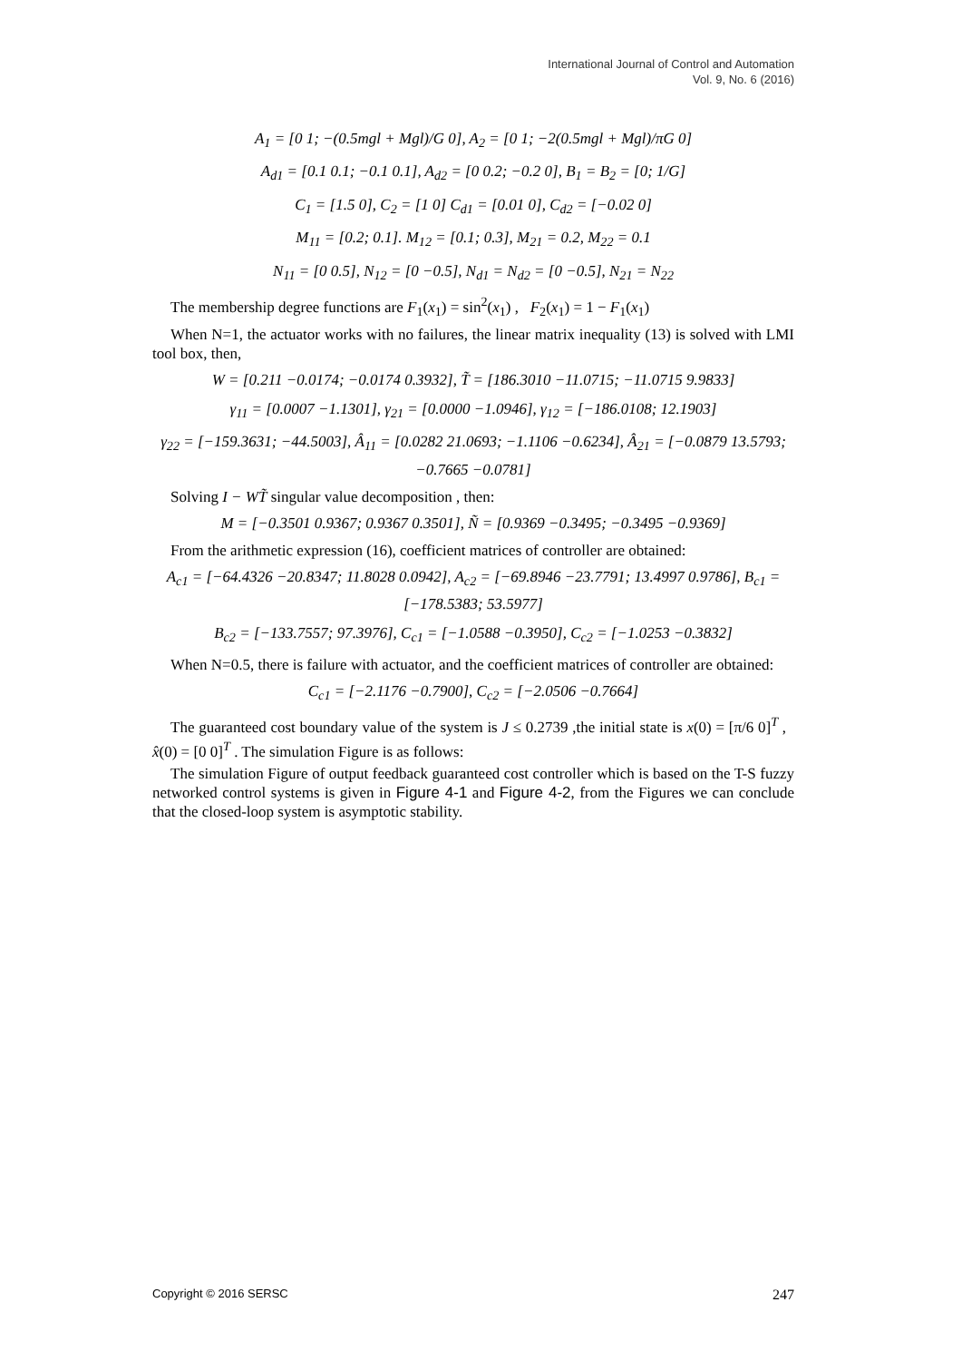International Journal of Control and Automation
Vol. 9, No. 6 (2016)
A<sub>1</sub> = [0 1; −(0.5mgl + Mgl)/G 0], A<sub>2</sub> = [0 1; −2(0.5mgl + Mgl)/πG 0]
A<sub>d1</sub> = [0.1 0.1; −0.1 0.1], A<sub>d2</sub> = [0 0.2; −0.2 0], B<sub>1</sub> = B<sub>2</sub> = [0; 1/G]
C<sub>1</sub> = [1.5 0], C<sub>2</sub> = [1 0] C<sub>d1</sub> = [0.01 0], C<sub>d2</sub> = [−0.02 0]
M<sub>11</sub> = [0.2; 0.1]. M<sub>12</sub> = [0.1; 0.3], M<sub>21</sub> = 0.2, M<sub>22</sub> = 0.1
N<sub>11</sub> = [0 0.5], N<sub>12</sub> = [0 −0.5], N<sub>d1</sub> = N<sub>d2</sub> = [0 −0.5], N<sub>21</sub> = N<sub>22</sub>
The membership degree functions are F<sub>1</sub>(x<sub>1</sub>) = sin<sup>2</sup>(x<sub>1</sub>) , F<sub>2</sub>(x<sub>1</sub>) = 1 − F<sub>1</sub>(x<sub>1</sub>)
When N=1, the actuator works with no failures, the linear matrix inequality (13) is solved with LMI tool box, then,
W = [0.211 −0.0174; −0.0174 0.3932], T̃ = [186.3010 −11.0715; −11.0715 9.9833]
γ<sub>11</sub> = [0.0007 −1.1301], γ<sub>21</sub> = [0.0000 −1.0946], γ<sub>12</sub> = [−186.0108; 12.1903]
γ<sub>22</sub> = [−159.3631; −44.5003], Â<sub>11</sub> = [0.0282 21.0693; −1.1106 −0.6234], Â<sub>21</sub> = [−0.0879 13.5793; −0.7665 −0.0781]
Solving I − WT̃ singular value decomposition , then:
M = [−0.3501 0.9367; 0.9367 0.3501], Ñ = [0.9369 −0.3495; −0.3495 −0.9369]
From the arithmetic expression (16), coefficient matrices of controller are obtained:
A<sub>c1</sub> = [−64.4326 −20.8347; 11.8028 0.0942], A<sub>c2</sub> = [−69.8946 −23.7791; 13.4997 0.9786], B<sub>c1</sub> = [−178.5383; 53.5977]
B<sub>c2</sub> = [−133.7557; 97.3976], C<sub>c1</sub> = [−1.0588 −0.3950], C<sub>c2</sub> = [−1.0253 −0.3832]
When N=0.5, there is failure with actuator, and the coefficient matrices of controller are obtained:
C<sub>c1</sub> = [−2.1176 −0.7900], C<sub>c2</sub> = [−2.0506 −0.7664]
The guaranteed cost boundary value of the system is J ≤ 0.2739 ,the initial state is x(0) = [π/6 0]<sup>T</sup> , x̂(0) = [0 0]<sup>T</sup> . The simulation Figure is as follows:
The simulation Figure of output feedback guaranteed cost controller which is based on the T-S fuzzy networked control systems is given in Figure 4-1 and Figure 4-2, from the Figures we can conclude that the closed-loop system is asymptotic stability.
Copyright © 2016 SERSC 247